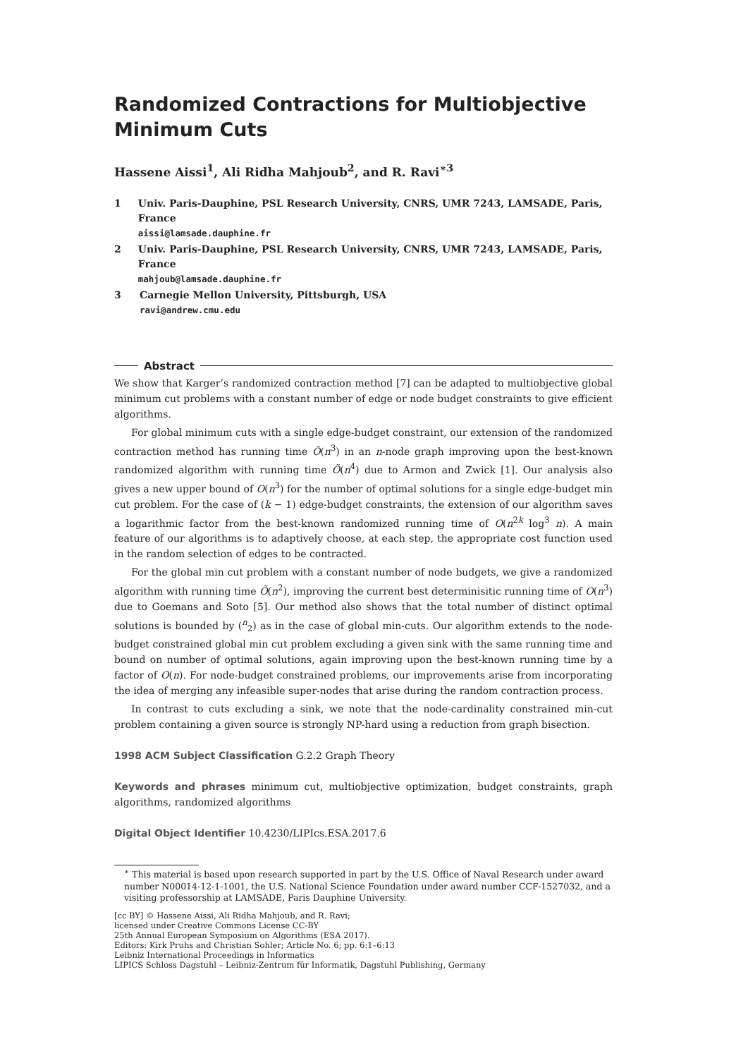Randomized Contractions for Multiobjective Minimum Cuts
Hassene Aissi<sup>1</sup>, Ali Ridha Mahjoub<sup>2</sup>, and R. Ravi<sup>∗3</sup>
1 Univ. Paris-Dauphine, PSL Research University, CNRS, UMR 7243, LAMSADE, Paris, France
aissi@lamsade.dauphine.fr
2 Univ. Paris-Dauphine, PSL Research University, CNRS, UMR 7243, LAMSADE, Paris, France
mahjoub@lamsade.dauphine.fr
3 Carnegie Mellon University, Pittsburgh, USA
ravi@andrew.cmu.edu
Abstract
We show that Karger’s randomized contraction method [7] can be adapted to multiobjective global minimum cut problems with a constant number of edge or node budget constraints to give efficient algorithms.
For global minimum cuts with a single edge-budget constraint, our extension of the randomized contraction method has running time Õ(n<sup>3</sup>) in an n-node graph improving upon the best-known randomized algorithm with running time Õ(n<sup>4</sup>) due to Armon and Zwick [1]. Our analysis also gives a new upper bound of O(n<sup>3</sup>) for the number of optimal solutions for a single edge-budget min cut problem. For the case of (k − 1) edge-budget constraints, the extension of our algorithm saves a logarithmic factor from the best-known randomized running time of O(n<sup>2k</sup> log<sup>3</sup> n). A main feature of our algorithms is to adaptively choose, at each step, the appropriate cost function used in the random selection of edges to be contracted.
For the global min cut problem with a constant number of node budgets, we give a randomized algorithm with running time Õ(n<sup>2</sup>), improving the current best determinisitic running time of O(n<sup>3</sup>) due to Goemans and Soto [5]. Our method also shows that the total number of distinct optimal solutions is bounded by (<sup>n</sup><sub>2</sub>) as in the case of global min-cuts. Our algorithm extends to the node-budget constrained global min cut problem excluding a given sink with the same running time and bound on number of optimal solutions, again improving upon the best-known running time by a factor of O(n). For node-budget constrained problems, our improvements arise from incorporating the idea of merging any infeasible super-nodes that arise during the random contraction process.
In contrast to cuts excluding a sink, we note that the node-cardinality constrained min-cut problem containing a given source is strongly NP-hard using a reduction from graph bisection.
1998 ACM Subject Classification G.2.2 Graph Theory
Keywords and phrases minimum cut, multiobjective optimization, budget constraints, graph algorithms, randomized algorithms
Digital Object Identifier 10.4230/LIPIcs.ESA.2017.6
<sup>∗</sup> This material is based upon research supported in part by the U.S. Office of Naval Research under award number N00014-12-1-1001, the U.S. National Science Foundation under award number CCF-1527032, and a visiting professorship at LAMSADE, Paris Dauphine University.
[cc BY] © Hassene Aissi, Ali Ridha Mahjoub, and R. Ravi;
licensed under Creative Commons License CC-BY
25th Annual European Symposium on Algorithms (ESA 2017).
Editors: Kirk Pruhs and Christian Sohler; Article No. 6; pp. 6:1–6:13
Leibniz International Proceedings in Informatics
LIPICS Schloss Dagstuhl – Leibniz-Zentrum für Informatik, Dagstuhl Publishing, Germany